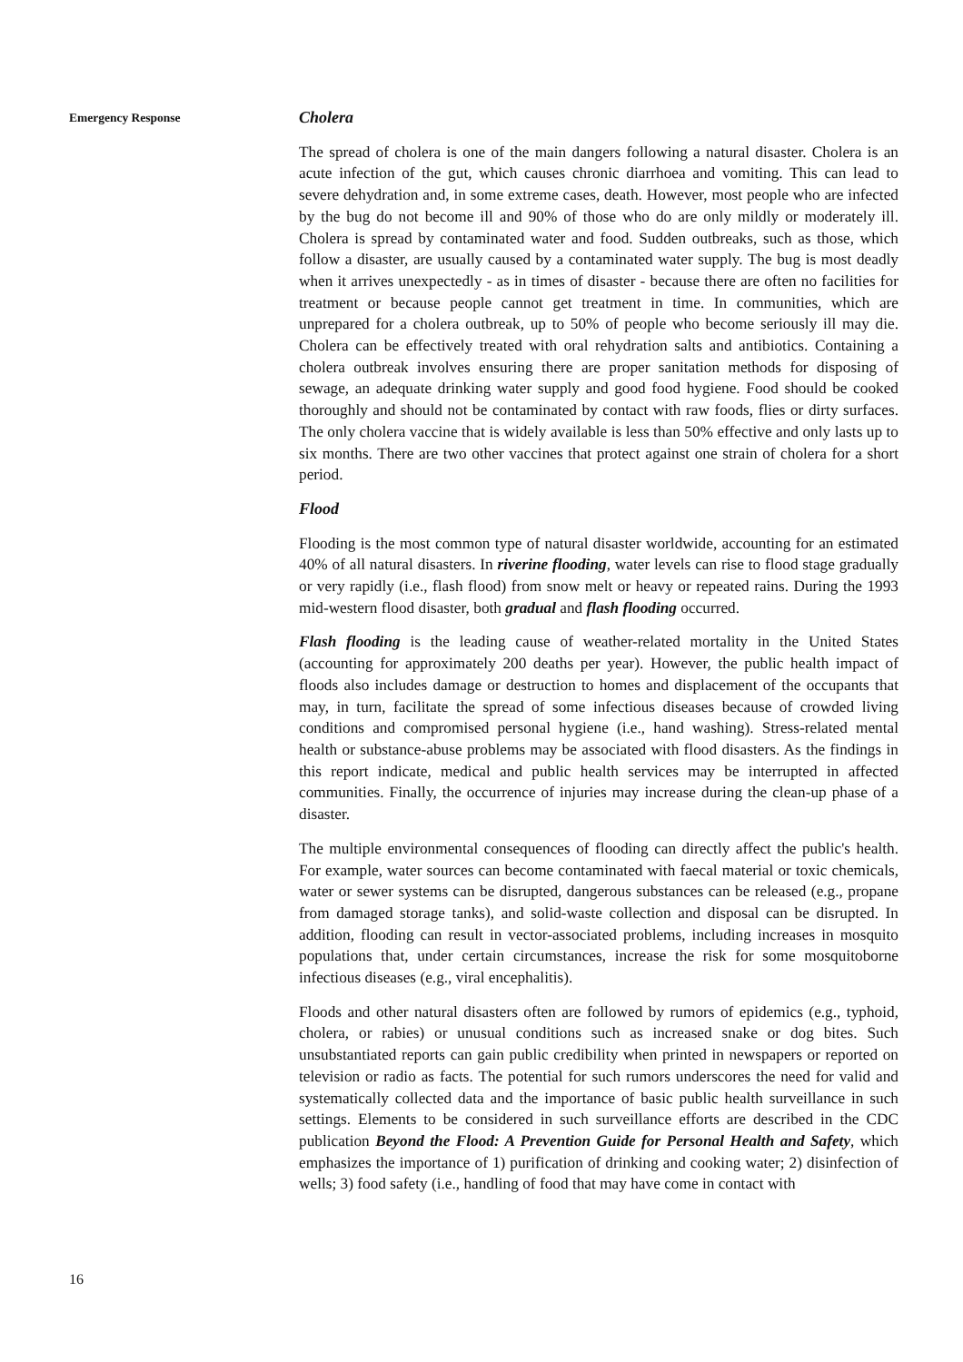Emergency Response
16
Cholera
The spread of cholera is one of the main dangers following a natural disaster. Cholera is an acute infection of the gut, which causes chronic diarrhoea and vomiting. This can lead to severe dehydration and, in some extreme cases, death. However, most people who are infected by the bug do not become ill and 90% of those who do are only mildly or moderately ill. Cholera is spread by contaminated water and food. Sudden outbreaks, such as those, which follow a disaster, are usually caused by a contaminated water supply. The bug is most deadly when it arrives unexpectedly - as in times of disaster - because there are often no facilities for treatment or because people cannot get treatment in time. In communities, which are unprepared for a cholera outbreak, up to 50% of people who become seriously ill may die. Cholera can be effectively treated with oral rehydration salts and antibiotics. Containing a cholera outbreak involves ensuring there are proper sanitation methods for disposing of sewage, an adequate drinking water supply and good food hygiene. Food should be cooked thoroughly and should not be contaminated by contact with raw foods, flies or dirty surfaces. The only cholera vaccine that is widely available is less than 50% effective and only lasts up to six months. There are two other vaccines that protect against one strain of cholera for a short period.
Flood
Flooding is the most common type of natural disaster worldwide, accounting for an estimated 40% of all natural disasters. In riverine flooding, water levels can rise to flood stage gradually or very rapidly (i.e., flash flood) from snow melt or heavy or repeated rains. During the 1993 mid-western flood disaster, both gradual and flash flooding occurred.
Flash flooding is the leading cause of weather-related mortality in the United States (accounting for approximately 200 deaths per year). However, the public health impact of floods also includes damage or destruction to homes and displacement of the occupants that may, in turn, facilitate the spread of some infectious diseases because of crowded living conditions and compromised personal hygiene (i.e., hand washing). Stress-related mental health or substance-abuse problems may be associated with flood disasters. As the findings in this report indicate, medical and public health services may be interrupted in affected communities. Finally, the occurrence of injuries may increase during the clean-up phase of a disaster.
The multiple environmental consequences of flooding can directly affect the public's health. For example, water sources can become contaminated with faecal material or toxic chemicals, water or sewer systems can be disrupted, dangerous substances can be released (e.g., propane from damaged storage tanks), and solid-waste collection and disposal can be disrupted. In addition, flooding can result in vector-associated problems, including increases in mosquito populations that, under certain circumstances, increase the risk for some mosquitoborne infectious diseases (e.g., viral encephalitis).
Floods and other natural disasters often are followed by rumors of epidemics (e.g., typhoid, cholera, or rabies) or unusual conditions such as increased snake or dog bites. Such unsubstantiated reports can gain public credibility when printed in newspapers or reported on television or radio as facts. The potential for such rumors underscores the need for valid and systematically collected data and the importance of basic public health surveillance in such settings. Elements to be considered in such surveillance efforts are described in the CDC publication Beyond the Flood: A Prevention Guide for Personal Health and Safety, which emphasizes the importance of 1) purification of drinking and cooking water; 2) disinfection of wells; 3) food safety (i.e., handling of food that may have come in contact with